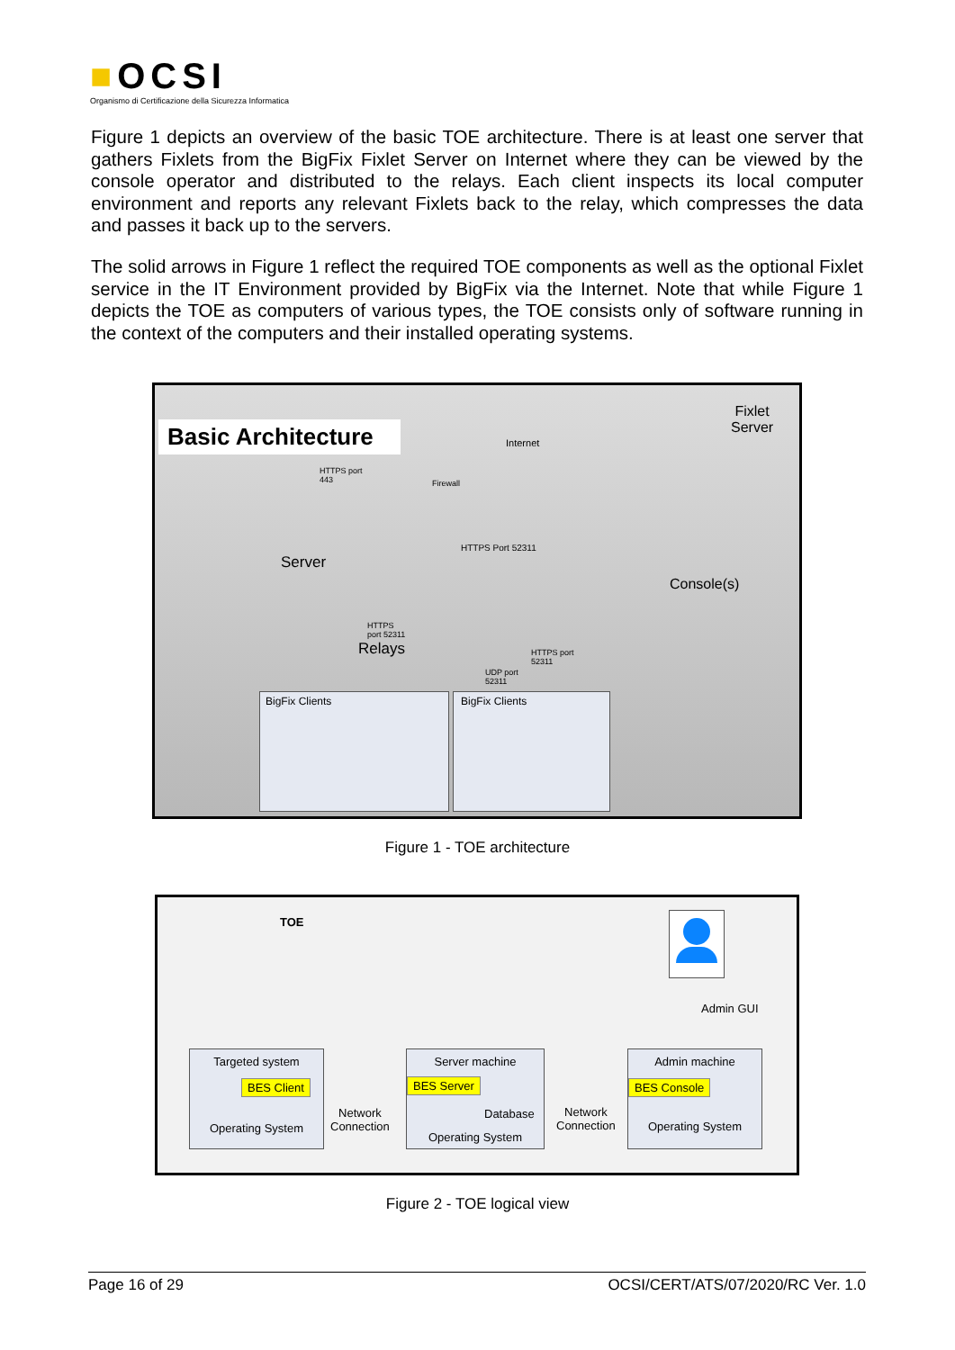■OCSI
Organismo di Certificazione della Sicurezza Informatica
Figure 1 depicts an overview of the basic TOE architecture. There is at least one server that gathers Fixlets from the BigFix Fixlet Server on Internet where they can be viewed by the console operator and distributed to the relays. Each client inspects its local computer environment and reports any relevant Fixlets back to the relay, which compresses the data and passes it back up to the servers.
The solid arrows in Figure 1 reflect the required TOE components as well as the optional Fixlet service in the IT Environment provided by BigFix via the Internet. Note that while Figure 1 depicts the TOE as computers of various types, the TOE consists only of software running in the context of the computers and their installed operating systems.
Basic Architecture Internet
Fixlet
Server
HTTPS port
443
Firewall
HTTPS Port 52311
Server
Console(s)
HTTPS
port 52311
Relays
HTTPS port
52311
UDP port
52311
BigFix Clients BigFix Clients
Figure 1 - TOE architecture
TOE
Admin GUI
Targeted system
BES Client
Operating System
Network
Connection
Server machine
BES Server
Database
Operating System
Network
Connection
Admin machine
BES Console
Operating System
Figure 2 - TOE logical view
Page 16 of 29 OCSI/CERT/ATS/07/2020/RC Ver. 1.0